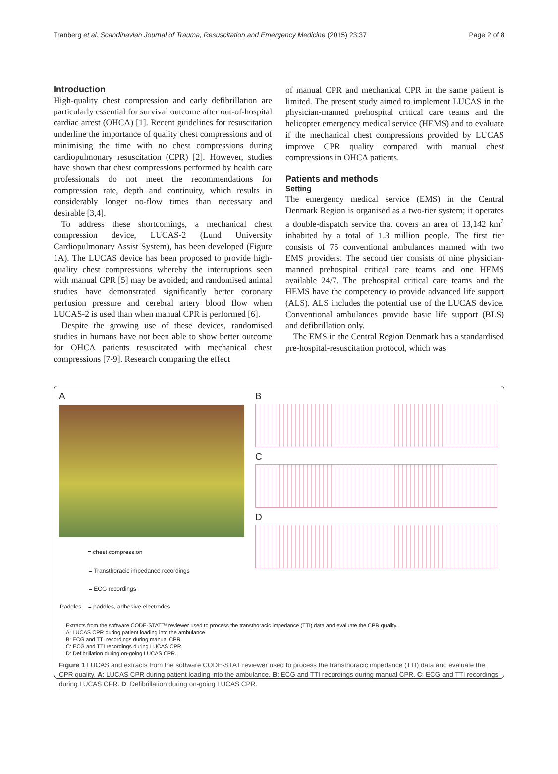Tranberg et al. Scandinavian Journal of Trauma, Resuscitation and Emergency Medicine (2015) 23:37 Page 2 of 8
Introduction
High-quality chest compression and early defibrillation are particularly essential for survival outcome after out-of-hospital cardiac arrest (OHCA) [1]. Recent guidelines for resuscitation underline the importance of quality chest compressions and of minimising the time with no chest compressions during cardiopulmonary resuscitation (CPR) [2]. However, studies have shown that chest compressions performed by health care professionals do not meet the recommendations for compression rate, depth and continuity, which results in considerably longer no-flow times than necessary and desirable [3,4].
To address these shortcomings, a mechanical chest compression device, LUCAS-2 (Lund University Cardiopulmonary Assist System), has been developed (Figure 1A). The LUCAS device has been proposed to provide high-quality chest compressions whereby the interruptions seen with manual CPR [5] may be avoided; and randomised animal studies have demonstrated significantly better coronary perfusion pressure and cerebral artery blood flow when LUCAS-2 is used than when manual CPR is performed [6].
Despite the growing use of these devices, randomised studies in humans have not been able to show better outcome for OHCA patients resuscitated with mechanical chest compressions [7-9]. Research comparing the effect
of manual CPR and mechanical CPR in the same patient is limited. The present study aimed to implement LUCAS in the physician-manned prehospital critical care teams and the helicopter emergency medical service (HEMS) and to evaluate if the mechanical chest compressions provided by LUCAS improve CPR quality compared with manual chest compressions in OHCA patients.
Patients and methods
Setting
The emergency medical service (EMS) in the Central Denmark Region is organised as a two-tier system; it operates a double-dispatch service that covers an area of 13,142 km<sup>2</sup> inhabited by a total of 1.3 million people. The first tier consists of 75 conventional ambulances manned with two EMS providers. The second tier consists of nine physician-manned prehospital critical care teams and one HEMS available 24/7. The prehospital critical care teams and the HEMS have the competency to provide advanced life support (ALS). ALS includes the potential use of the LUCAS device. Conventional ambulances provide basic life support (BLS) and defibrillation only.
The EMS in the Central Region Denmark has a standardised pre-hospital-resuscitation protocol, which was
A
= chest compression
= Transthoracic impedance recordings
= ECG recordings
Paddles = paddles, adhesive electrodes
B
C
D
Extracts from the software CODE-STAT™ reviewer used to process the transthoracic impedance (TTI) data and evaluate the CPR quality.
A: LUCAS CPR during patient loading into the ambulance.
B: ECG and TTI recordings during manual CPR.
C: ECG and TTI recordings during LUCAS CPR.
D: Defibrillation during on-going LUCAS CPR.
Figure 1 LUCAS and extracts from the software CODE-STAT reviewer used to process the transthoracic impedance (TTI) data and evaluate the CPR quality. A: LUCAS CPR during patient loading into the ambulance. B: ECG and TTI recordings during manual CPR. C: ECG and TTI recordings during LUCAS CPR. D: Defibrillation during on-going LUCAS CPR.